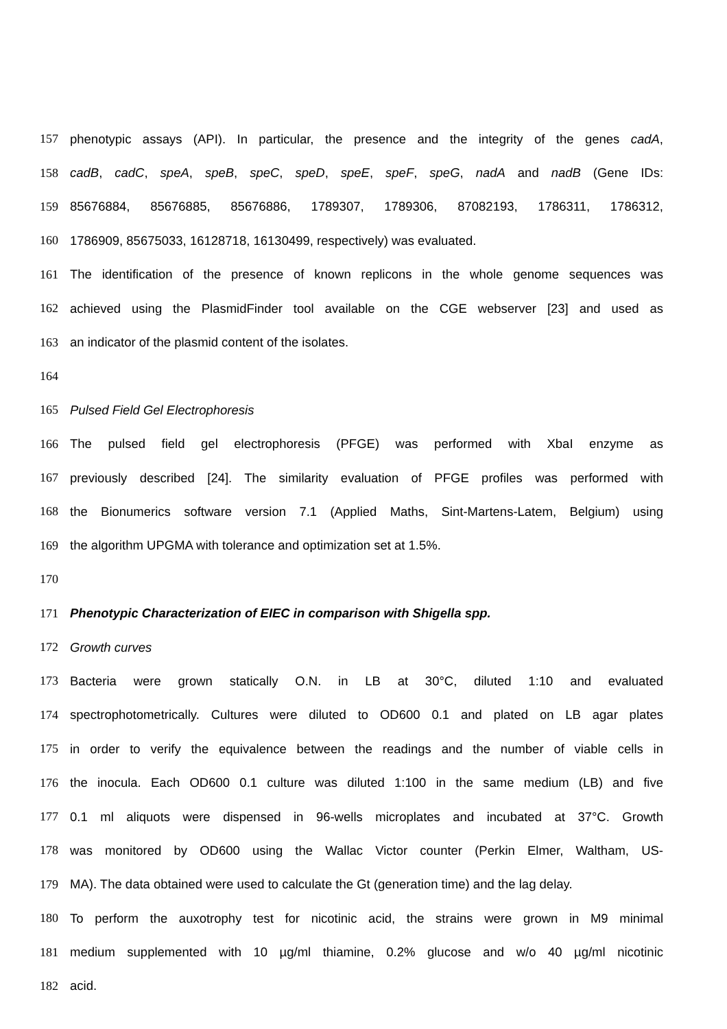157 phenotypic assays (API). In particular, the presence and the integrity of the genes cadA,
158 cadB, cadC, speA, speB, speC, speD, speE, speF, speG, nadA and nadB (Gene IDs:
159 85676884, 85676885, 85676886, 1789307, 1789306, 87082193, 1786311, 1786312,
160 1786909, 85675033, 16128718, 16130499, respectively) was evaluated.
161 The identification of the presence of known replicons in the whole genome sequences was
162 achieved using the PlasmidFinder tool available on the CGE webserver [23] and used as
163 an indicator of the plasmid content of the isolates.
164
165 Pulsed Field Gel Electrophoresis
166 The pulsed field gel electrophoresis (PFGE) was performed with XbaI enzyme as
167 previously described [24]. The similarity evaluation of PFGE profiles was performed with
168 the Bionumerics software version 7.1 (Applied Maths, Sint-Martens-Latem, Belgium) using
169 the algorithm UPGMA with tolerance and optimization set at 1.5%.
170
171 Phenotypic Characterization of EIEC in comparison with Shigella spp.
172 Growth curves
173 Bacteria were grown statically O.N. in LB at 30°C, diluted 1:10 and evaluated
174 spectrophotometrically. Cultures were diluted to OD600 0.1 and plated on LB agar plates
175 in order to verify the equivalence between the readings and the number of viable cells in
176 the inocula. Each OD600 0.1 culture was diluted 1:100 in the same medium (LB) and five
177 0.1 ml aliquots were dispensed in 96-wells microplates and incubated at 37°C. Growth
178 was monitored by OD600 using the Wallac Victor counter (Perkin Elmer, Waltham, US-
179 MA). The data obtained were used to calculate the Gt (generation time) and the lag delay.
180 To perform the auxotrophy test for nicotinic acid, the strains were grown in M9 minimal
181 medium supplemented with 10 µg/ml thiamine, 0.2% glucose and w/o 40 µg/ml nicotinic
182 acid.